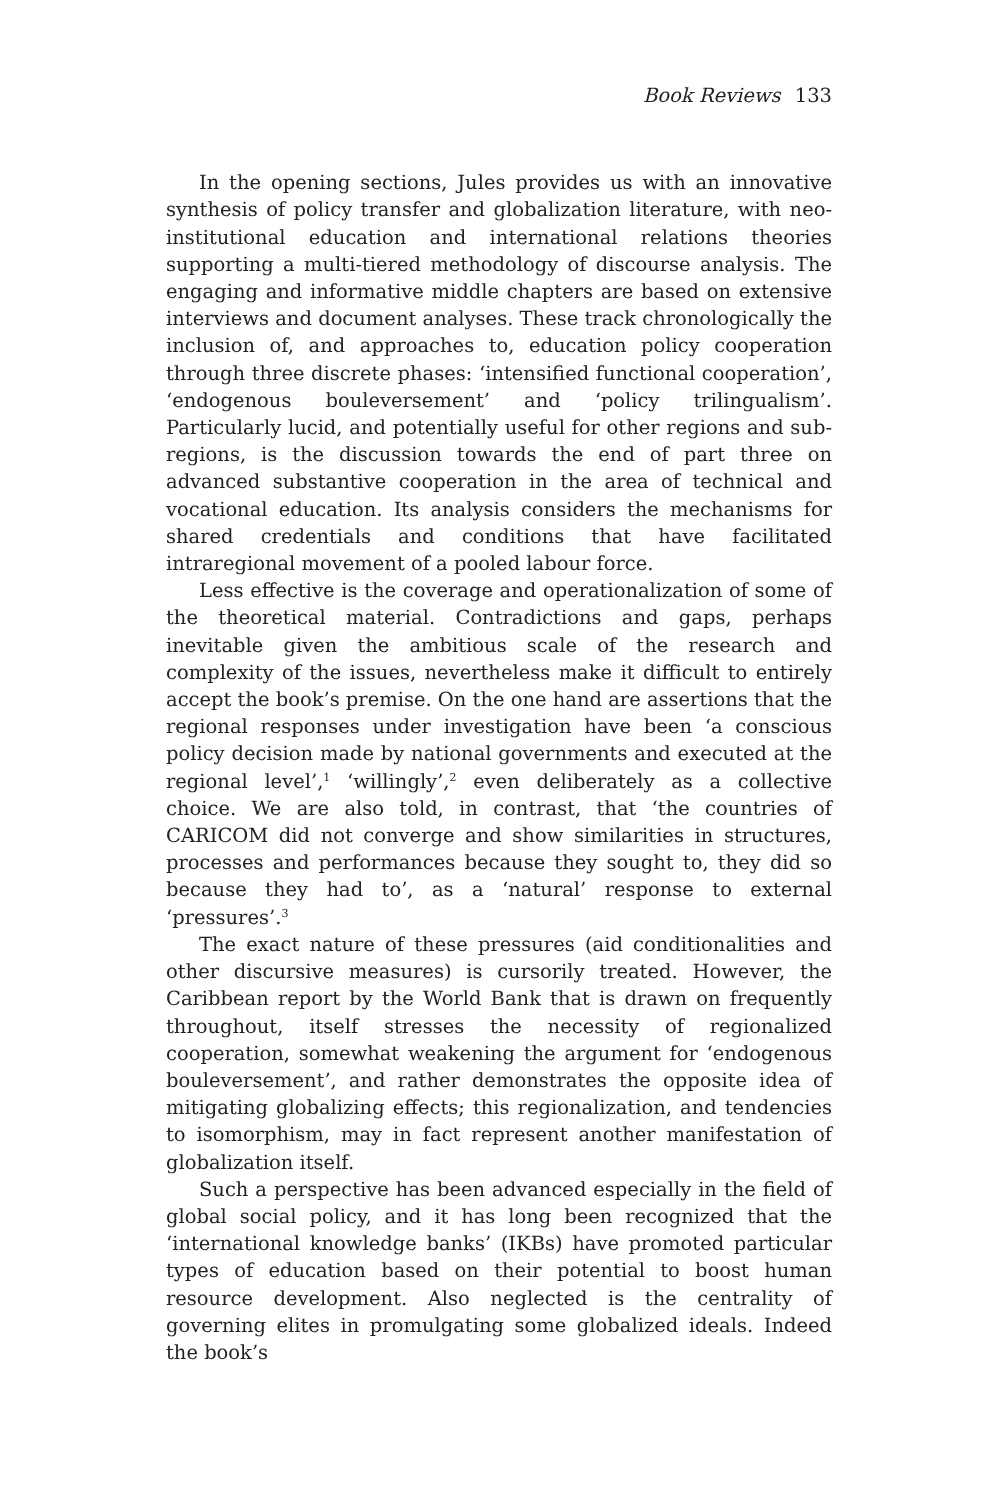Book Reviews 133
In the opening sections, Jules provides us with an innovative synthesis of policy transfer and globalization literature, with neo-institutional education and international relations theories supporting a multi-tiered methodology of discourse analysis. The engaging and informative middle chapters are based on extensive interviews and document analyses. These track chronologically the inclusion of, and approaches to, education policy cooperation through three discrete phases: ‘intensified functional cooperation’, ‘endogenous bouleversement’ and ‘policy trilingualism’. Particularly lucid, and potentially useful for other regions and sub-regions, is the discussion towards the end of part three on advanced substantive cooperation in the area of technical and vocational education. Its analysis considers the mechanisms for shared credentials and conditions that have facilitated intraregional movement of a pooled labour force.
Less effective is the coverage and operationalization of some of the theoretical material. Contradictions and gaps, perhaps inevitable given the ambitious scale of the research and complexity of the issues, nevertheless make it difficult to entirely accept the book’s premise. On the one hand are assertions that the regional responses under investigation have been ‘a conscious policy decision made by national governments and executed at the regional level’,<sup>1</sup> ‘willingly’,<sup>2</sup> even deliberately as a collective choice. We are also told, in contrast, that ‘the countries of CARICOM did not converge and show similarities in structures, processes and performances because they sought to, they did so because they had to’, as a ‘natural’ response to external ‘pressures’.<sup>3</sup>
The exact nature of these pressures (aid conditionalities and other discursive measures) is cursorily treated. However, the Caribbean report by the World Bank that is drawn on frequently throughout, itself stresses the necessity of regionalized cooperation, somewhat weakening the argument for ‘endogenous bouleversement’, and rather demonstrates the opposite idea of mitigating globalizing effects; this regionalization, and tendencies to isomorphism, may in fact represent another manifestation of globalization itself.
Such a perspective has been advanced especially in the field of global social policy, and it has long been recognized that the ‘international knowledge banks’ (IKBs) have promoted particular types of education based on their potential to boost human resource development. Also neglected is the centrality of governing elites in promulgating some globalized ideals. Indeed the book’s